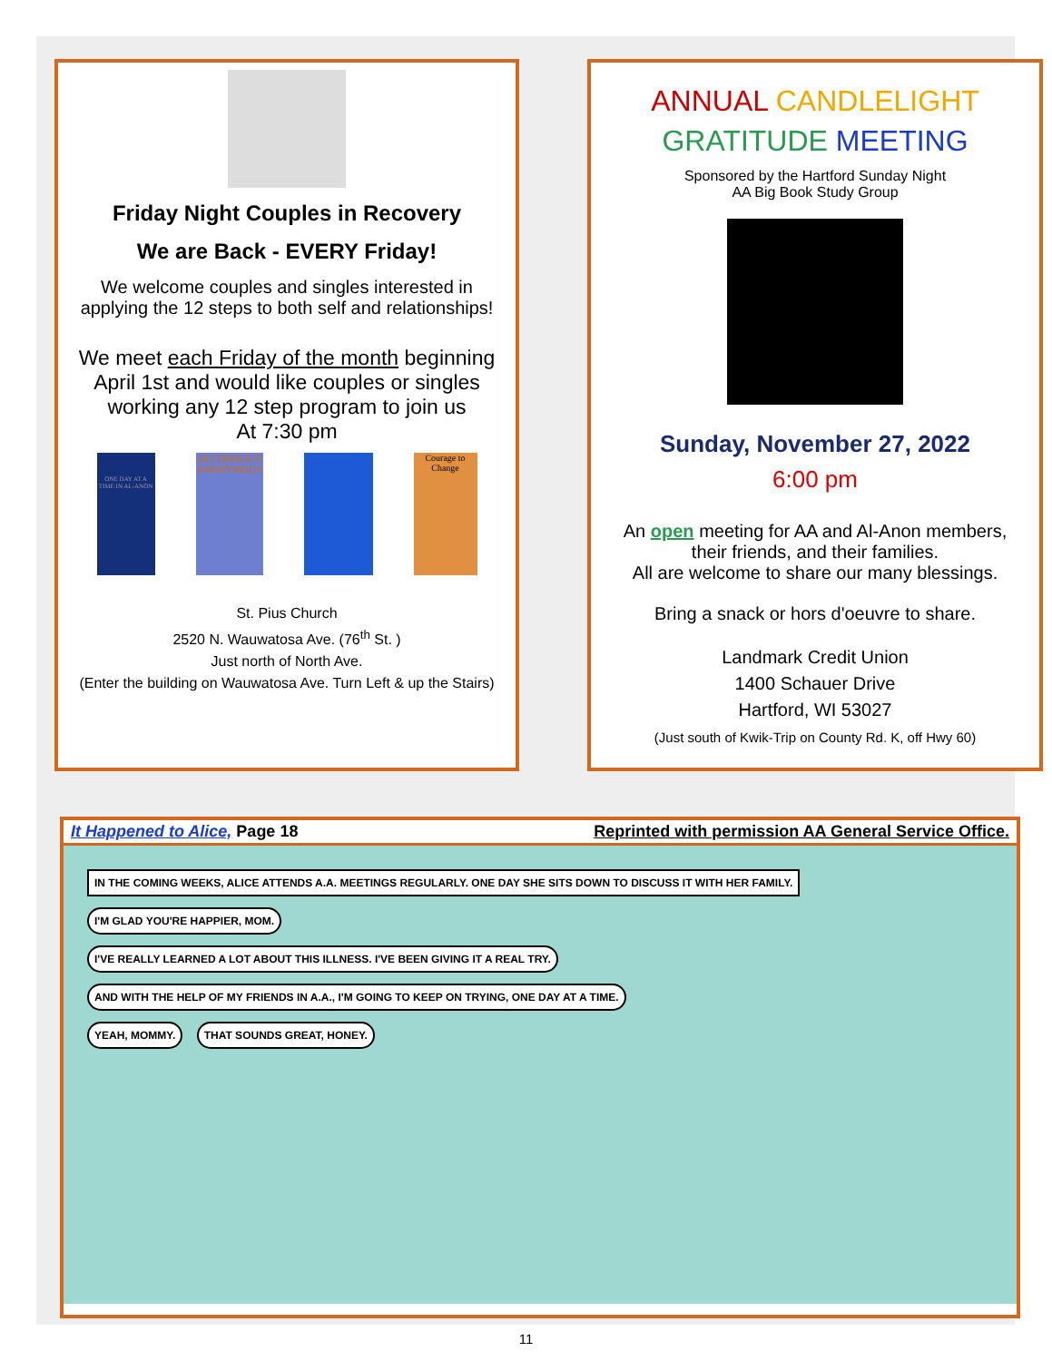Friday Night Couples in Recovery
We are Back - EVERY Friday!
We welcome couples and singles interested in applying the 12 steps to both self and relationships!
We meet each Friday of the month beginning April 1st and would like couples or singles working any 12 step program to join us
At 7:30 pm
ONE DAY AT A TIME IN AL-ANON
ALCOHOLICS ANONYMOUS
Courage to Change
St. Pius Church
2520 N. Wauwatosa Ave. (76<sup>th</sup> St. )
Just north of North Ave.
(Enter the building on Wauwatosa Ave. Turn Left & up the Stairs)
ANNUAL CANDLELIGHT
GRATITUDE MEETING
Sponsored by the Hartford Sunday Night
AA Big Book Study Group
Sunday, November 27, 2022
6:00 pm
An open meeting for AA and Al-Anon members, their friends, and their families.
All are welcome to share our many blessings.
Bring a snack or hors d'oeuvre to share.
Landmark Credit Union
1400 Schauer Drive
Hartford, WI 53027
(Just south of Kwik-Trip on County Rd. K, off Hwy 60)
It Happened to Alice, Page 18 Reprinted with permission AA General Service Office.
IN THE COMING WEEKS, ALICE ATTENDS A.A. MEETINGS REGULARLY. ONE DAY SHE SITS DOWN TO DISCUSS IT WITH HER FAMILY. I'M GLAD YOU'RE HAPPIER, MOM.
I'VE REALLY LEARNED A LOT ABOUT THIS ILLNESS. I'VE BEEN GIVING IT A REAL TRY. AND WITH THE HELP OF MY FRIENDS IN A.A., I'M GOING TO KEEP ON TRYING, ONE DAY AT A TIME.
YEAH, MOMMY. THAT SOUNDS GREAT, HONEY.
11